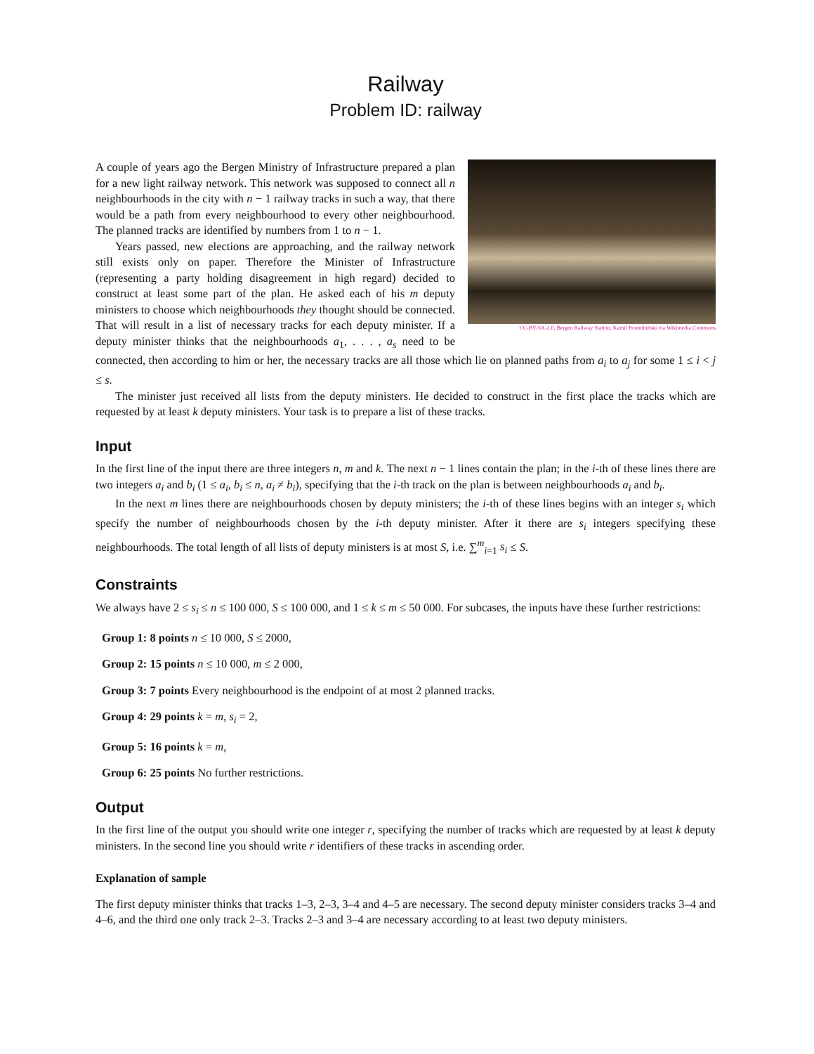Railway
Problem ID: railway
CC-BY-SA-2.0, Bergen Railway Station, Kamil Porembiński via Wikimedia Commons
A couple of years ago the Bergen Ministry of Infrastructure prepared a plan for a new light railway network. This network was supposed to connect all n neighbourhoods in the city with n − 1 railway tracks in such a way, that there would be a path from every neighbourhood to every other neighbourhood. The planned tracks are identified by numbers from 1 to n − 1.
Years passed, new elections are approaching, and the railway network still exists only on paper. Therefore the Minister of Infrastructure (representing a party holding disagreement in high regard) decided to construct at least some part of the plan. He asked each of his m deputy ministers to choose which neighbourhoods they thought should be connected. That will result in a list of necessary tracks for each deputy minister. If a deputy minister thinks that the neighbourhoods a<sub>1</sub>, . . . , a<sub>s</sub> need to be connected, then according to him or her, the necessary tracks are all those which lie on planned paths from a<sub>i</sub> to a<sub>j</sub> for some 1 ≤ i < j ≤ s.
The minister just received all lists from the deputy ministers. He decided to construct in the first place the tracks which are requested by at least k deputy ministers. Your task is to prepare a list of these tracks.
Input
In the first line of the input there are three integers n, m and k. The next n − 1 lines contain the plan; in the i-th of these lines there are two integers a<sub>i</sub> and b<sub>i</sub> (1 ≤ a<sub>i</sub>, b<sub>i</sub> ≤ n, a<sub>i</sub> ≠ b<sub>i</sub>), specifying that the i-th track on the plan is between neighbourhoods a<sub>i</sub> and b<sub>i</sub>.
In the next m lines there are neighbourhoods chosen by deputy ministers; the i-th of these lines begins with an integer s<sub>i</sub> which specify the number of neighbourhoods chosen by the i-th deputy minister. After it there are s<sub>i</sub> integers specifying these neighbourhoods. The total length of all lists of deputy ministers is at most S, i.e. ∑<sup>m</sup><sub>i=1</sub> s<sub>i</sub> ≤ S.
Constraints
We always have 2 ≤ s<sub>i</sub> ≤ n ≤ 100 000, S ≤ 100 000, and 1 ≤ k ≤ m ≤ 50 000. For subcases, the inputs have these further restrictions:
Group 1: 8 points n ≤ 10 000, S ≤ 2000,
Group 2: 15 points n ≤ 10 000, m ≤ 2 000,
Group 3: 7 points Every neighbourhood is the endpoint of at most 2 planned tracks.
Group 4: 29 points k = m, s<sub>i</sub> = 2,
Group 5: 16 points k = m,
Group 6: 25 points No further restrictions.
Output
In the first line of the output you should write one integer r, specifying the number of tracks which are requested by at least k deputy ministers. In the second line you should write r identifiers of these tracks in ascending order.
Explanation of sample
The first deputy minister thinks that tracks 1–3, 2–3, 3–4 and 4–5 are necessary. The second deputy minister considers tracks 3–4 and 4–6, and the third one only track 2–3. Tracks 2–3 and 3–4 are necessary according to at least two deputy ministers.